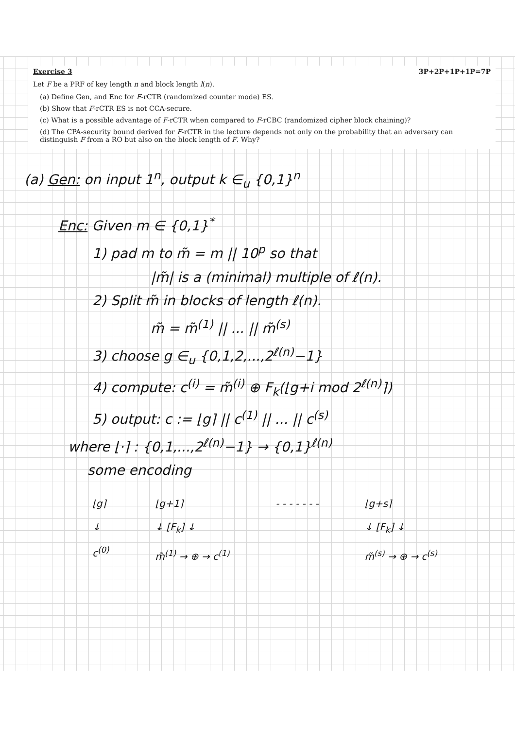Exercise 3 3P+2P+1P+1P=7P
Let F be a PRF of key length n and block length l(n).
(a) Define Gen, and Enc for F-rCTR (randomized counter mode) ES.
(b) Show that F-rCTR ES is not CCA-secure.
(c) What is a possible advantage of F-rCTR when compared to F-rCBC (randomized cipher block chaining)?
(d) The CPA-security bound derived for F-rCTR in the lecture depends not only on the probability that an adversary can distinguish F from a RO but also on the block length of F. Why?
(a) Gen: on input 1<sup>n</sup>, output k ∈<sub>u</sub> {0,1}<sup>n</sup>
Enc: Given m ∈ {0,1}<sup>*</sup>
1) pad m to m̃ = m || 10<sup>p</sup> so that
|m̃| is a (minimal) multiple of ℓ(n).
2) Split m̃ in blocks of length ℓ(n).
m̃ = m̃<sup>(1)</sup> || ... || m̃<sup>(s)</sup>
3) choose g ∈<sub>u</sub> {0,1,2,...,2<sup>ℓ(n)</sup>−1}
4) compute: c<sup>(i)</sup> = m̃<sup>(i)</sup> ⊕ F<sub>k</sub>(⌊g+i mod 2<sup>ℓ(n)</sup>⌉)
5) output: c := ⌊g⌉ || c<sup>(1)</sup> || ... || c<sup>(s)</sup>
where ⌊·⌉ : {0,1,...,2<sup>ℓ(n)</sup>−1} → {0,1}<sup>ℓ(n)</sup>
some encoding
⌊g⌉
↓
c<sup>(0)</sup>
⌊g+1⌉
↓ [F<sub>k</sub>] ↓
m̃<sup>(1)</sup> → ⊕ → c<sup>(1)</sup>
- - - - - - - ⌊g+s⌉
↓ [F<sub>k</sub>] ↓
m̃<sup>(s)</sup> → ⊕ → c<sup>(s)</sup>